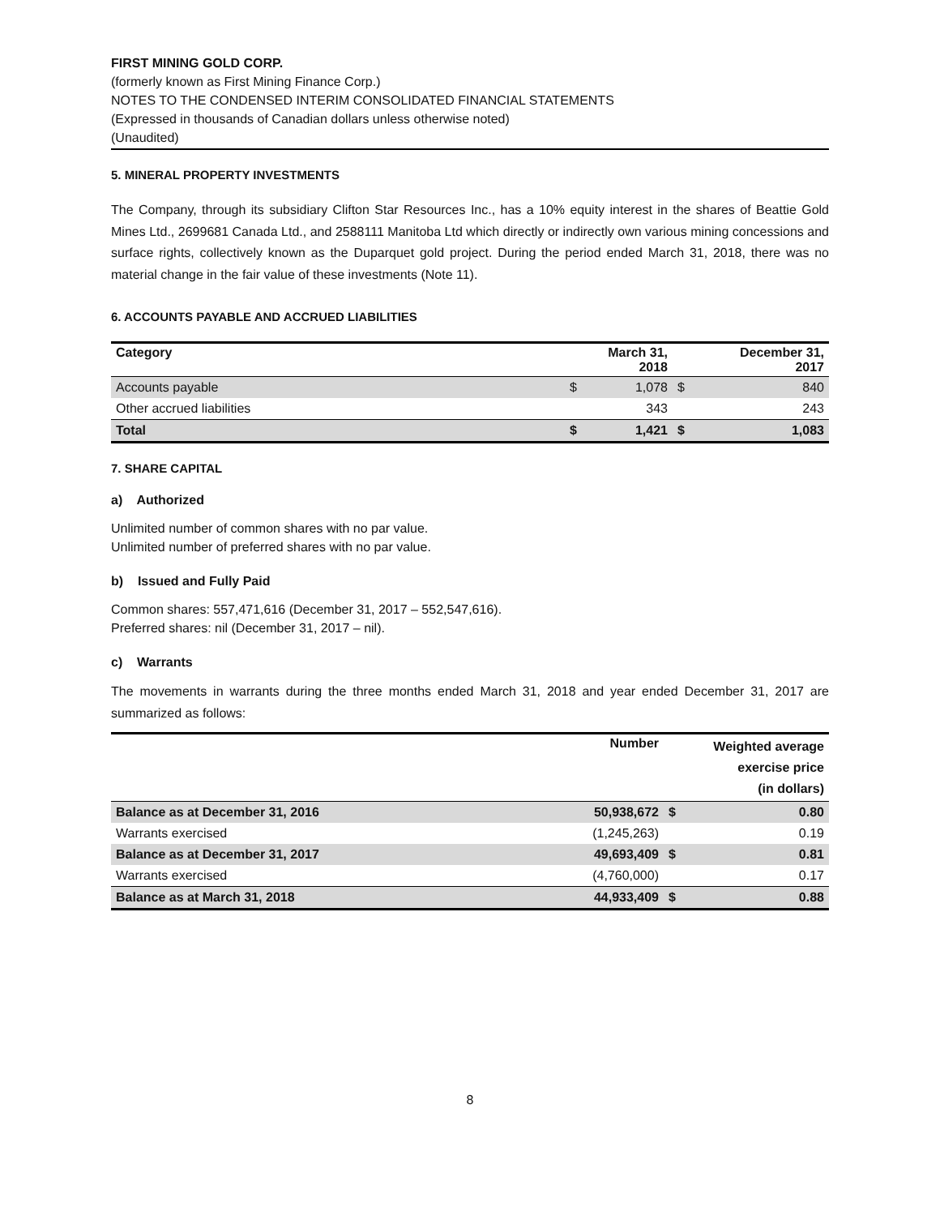FIRST MINING GOLD CORP.
(formerly known as First Mining Finance Corp.)
NOTES TO THE CONDENSED INTERIM CONSOLIDATED FINANCIAL STATEMENTS
(Expressed in thousands of Canadian dollars unless otherwise noted)
(Unaudited)
5. MINERAL PROPERTY INVESTMENTS
The Company, through its subsidiary Clifton Star Resources Inc., has a 10% equity interest in the shares of Beattie Gold Mines Ltd., 2699681 Canada Ltd., and 2588111 Manitoba Ltd which directly or indirectly own various mining concessions and surface rights, collectively known as the Duparquet gold project. During the period ended March 31, 2018, there was no material change in the fair value of these investments (Note 11).
6. ACCOUNTS PAYABLE AND ACCRUED LIABILITIES
| Category | | March 31, 2018 | | December 31, 2017 |
| --- | --- | --- | --- | --- |
| Accounts payable | $ | 1,078 | $ | 840 |
| Other accrued liabilities | | 343 | | 243 |
| Total | $ | 1,421 | $ | 1,083 |
7. SHARE CAPITAL
a) Authorized
Unlimited number of common shares with no par value.
Unlimited number of preferred shares with no par value.
b) Issued and Fully Paid
Common shares: 557,471,616 (December 31, 2017 – 552,547,616).
Preferred shares: nil (December 31, 2017 – nil).
c) Warrants
The movements in warrants during the three months ended March 31, 2018 and year ended December 31, 2017 are summarized as follows:
| | Number | | Weighted average exercise price (in dollars) |
| --- | --- | --- | --- |
| Balance as at December 31, 2016 | 50,938,672 | $ | 0.80 |
| Warrants exercised | (1,245,263) | | 0.19 |
| Balance as at December 31, 2017 | 49,693,409 | $ | 0.81 |
| Warrants exercised | (4,760,000) | | 0.17 |
| Balance as at March 31, 2018 | 44,933,409 | $ | 0.88 |
8